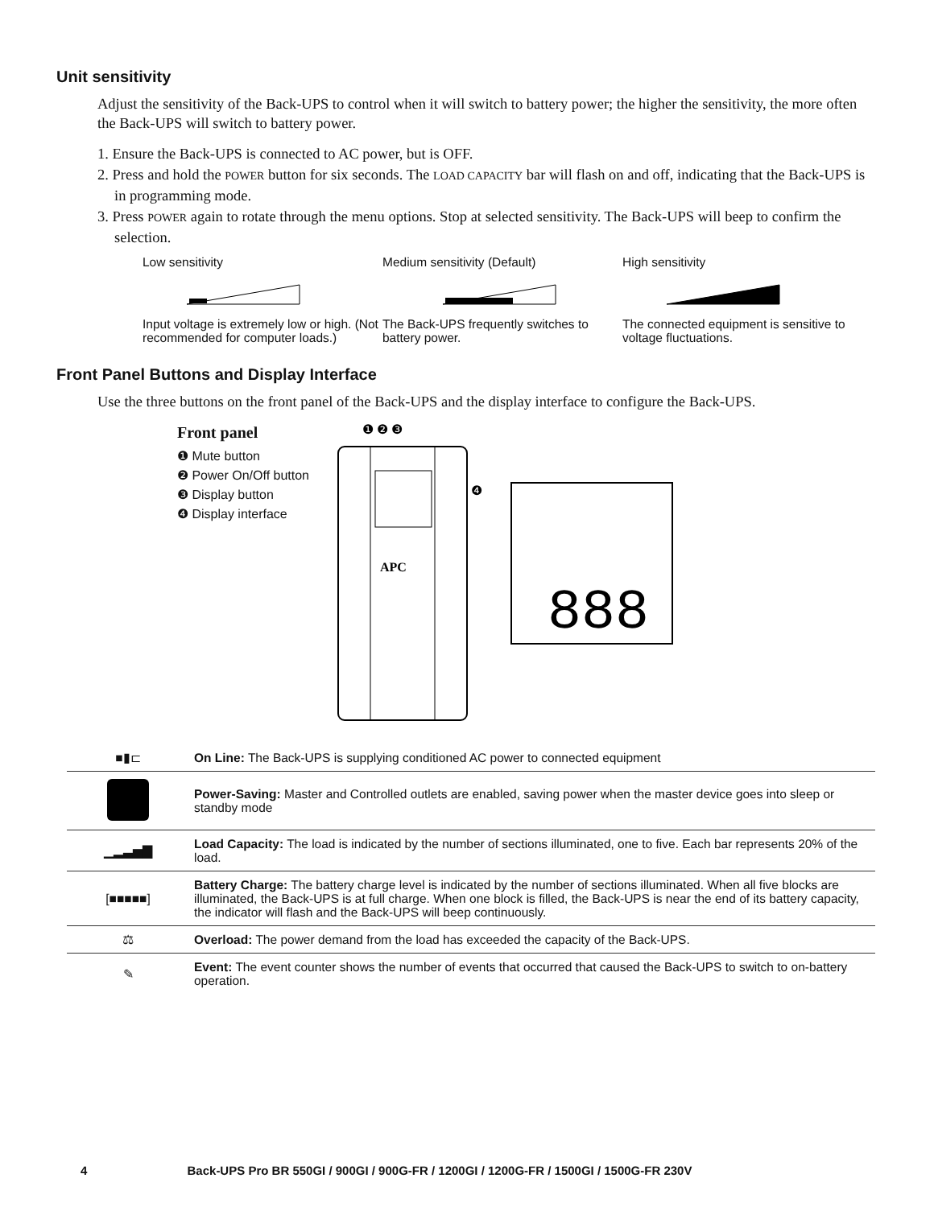Unit sensitivity
Adjust the sensitivity of the Back-UPS to control when it will switch to battery power; the higher the sensitivity, the more often the Back-UPS will switch to battery power.
1. Ensure the Back-UPS is connected to AC power, but is OFF.
2. Press and hold the POWER button for six seconds. The LOAD CAPACITY bar will flash on and off, indicating that the Back-UPS is in programming mode.
3. Press POWER again to rotate through the menu options. Stop at selected sensitivity. The Back-UPS will beep to confirm the selection.
Low sensitivity
Input voltage is extremely low or high. (Not recommended for computer loads.)
Medium sensitivity (Default)
The Back-UPS frequently switches to battery power.
High sensitivity
The connected equipment is sensitive to voltage fluctuations.
Front Panel Buttons and Display Interface
Use the three buttons on the front panel of the Back-UPS and the display interface to configure the Back-UPS.
Front panel
❶ Mute button
❷ Power On/Off button
❸ Display button
❹ Display interface
APC
❶ ❷ ❸
❹
888
| ■▮⊏ | On Line: The Back-UPS is supplying conditioned AC power to connected equipment |
| | Power-Saving: Master and Controlled outlets are enabled, saving power when the master device goes into sleep or standby mode |
| ▁▂▃▅▇ | Load Capacity: The load is indicated by the number of sections illuminated, one to five. Each bar represents 20% of the load. |
| [■■■■■] | Battery Charge: The battery charge level is indicated by the number of sections illuminated. When all five blocks are illuminated, the Back-UPS is at full charge. When one block is filled, the Back-UPS is near the end of its battery capacity, the indicator will flash and the Back-UPS will beep continuously. |
| ⚖ | Overload: The power demand from the load has exceeded the capacity of the Back-UPS. |
| ✎ | Event: The event counter shows the number of events that occurred that caused the Back-UPS to switch to on-battery operation. |
4 Back-UPS Pro BR 550GI / 900GI / 900G-FR / 1200GI / 1200G-FR / 1500GI / 1500G-FR 230V